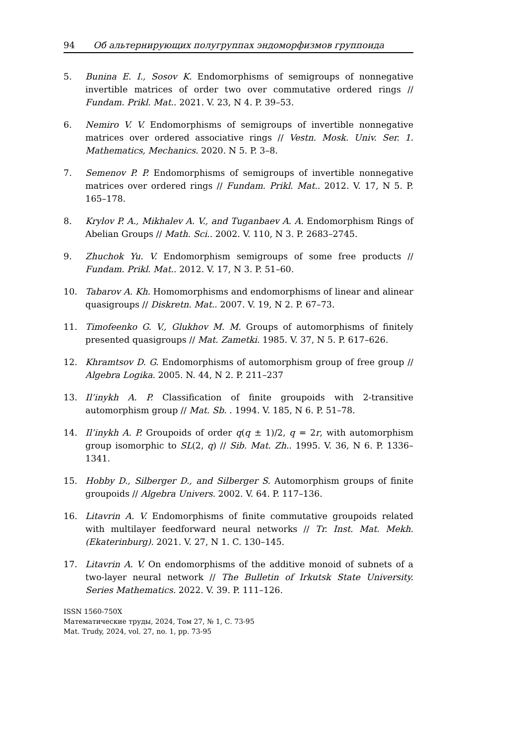94 Об альтернирующих полугруппах эндоморфизмов группоида
5. Bunina E. I., Sosov K. Endomorphisms of semigroups of nonnegative invertible matrices of order two over commutative ordered rings // Fundam. Prikl. Mat.. 2021. V. 23, N 4. P. 39–53.
6. Nemiro V. V. Endomorphisms of semigroups of invertible nonnegative matrices over ordered associative rings // Vestn. Mosk. Univ. Ser. 1. Mathematics, Mechanics. 2020. N 5. P. 3–8.
7. Semenov P. P. Endomorphisms of semigroups of invertible nonnegative matrices over ordered rings // Fundam. Prikl. Mat.. 2012. V. 17, N 5. P. 165–178.
8. Krylov P. A., Mikhalev A. V., and Tuganbaev A. A. Endomorphism Rings of Abelian Groups // Math. Sci.. 2002. V. 110, N 3. P. 2683–2745.
9. Zhuchok Yu. V. Endomorphism semigroups of some free products // Fundam. Prikl. Mat.. 2012. V. 17, N 3. P. 51–60.
10. Tabarov A. Kh. Homomorphisms and endomorphisms of linear and alinear quasigroups // Diskretn. Mat.. 2007. V. 19, N 2. P. 67–73.
11. Timofeenko G. V., Glukhov M. M. Groups of automorphisms of finitely presented quasigroups // Mat. Zametki. 1985. V. 37, N 5. P. 617–626.
12. Khramtsov D. G. Endomorphisms of automorphism group of free group // Algebra Logika. 2005. N. 44, N 2. P. 211–237
13. Il’inykh A. P. Classification of finite groupoids with 2-transitive automorphism group // Mat. Sb. . 1994. V. 185, N 6. P. 51–78.
14. Il’inykh A. P. Groupoids of order q(q ± 1)/2, q = 2r, with automorphism group isomorphic to SL(2, q) // Sib. Mat. Zh.. 1995. V. 36, N 6. P. 1336–1341.
15. Hobby D., Silberger D., and Silberger S. Automorphism groups of finite groupoids // Algebra Univers. 2002. V. 64. P. 117–136.
16. Litavrin A. V. Endomorphisms of finite commutative groupoids related with multilayer feedforward neural networks // Tr. Inst. Mat. Mekh. (Ekaterinburg). 2021. V. 27, N 1. C. 130–145.
17. Litavrin A. V. On endomorphisms of the additive monoid of subnets of a two-layer neural network // The Bulletin of Irkutsk State University. Series Mathematics. 2022. V. 39. P. 111–126.
ISSN 1560-750X
Математические труды, 2024, Том 27, № 1, С. 73-95
Mat. Trudy, 2024, vol. 27, no. 1, pp. 73-95